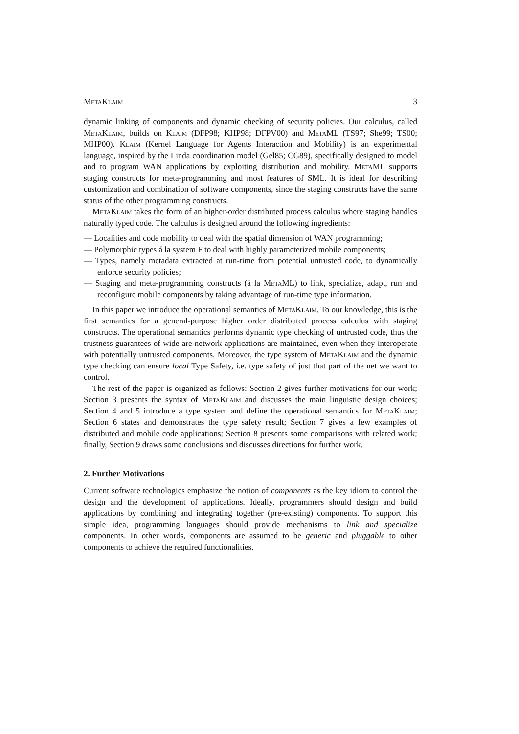MetaKlaim 3
dynamic linking of components and dynamic checking of security policies. Our calculus, called MetaKlaim, builds on Klaim (DFP98; KHP98; DFPV00) and Meta ML (TS97; She99; TS00; MHP00). Klaim (Kernel Language for Agents Interaction and Mobility) is an experimental language, inspired by the Linda coordination model (Gel85; CG89), specifically designed to model and to program WAN applications by exploiting distribution and mobility. Meta ML supports staging constructs for meta-programming and most features of SML. It is ideal for describing customization and combination of software components, since the staging constructs have the same status of the other programming constructs.
MetaKlaim takes the form of an higher-order distributed process calculus where staging handles naturally typed code. The calculus is designed around the following ingredients:
— Localities and code mobility to deal with the spatial dimension of WAN programming;
— Polymorphic types á la system F to deal with highly parameterized mobile components;
— Types, namely metadata extracted at run-time from potential untrusted code, to dynamically enforce security policies;
— Staging and meta-programming constructs (á la Meta ML) to link, specialize, adapt, run and reconfigure mobile components by taking advantage of run-time type information.
In this paper we introduce the operational semantics of MetaKlaim. To our knowledge, this is the first semantics for a general-purpose higher order distributed process calculus with staging constructs. The operational semantics performs dynamic type checking of untrusted code, thus the trustness guarantees of wide are network applications are maintained, even when they interoperate with potentially untrusted components. Moreover, the type system of MetaKlaim and the dynamic type checking can ensure local Type Safety, i.e. type safety of just that part of the net we want to control.
The rest of the paper is organized as follows: Section 2 gives further motivations for our work; Section 3 presents the syntax of MetaKlaim and discusses the main linguistic design choices; Section 4 and 5 introduce a type system and define the operational semantics for MetaKlaim; Section 6 states and demonstrates the type safety result; Section 7 gives a few examples of distributed and mobile code applications; Section 8 presents some comparisons with related work; finally, Section 9 draws some conclusions and discusses directions for further work.
2. Further Motivations
Current software technologies emphasize the notion of components as the key idiom to control the design and the development of applications. Ideally, programmers should design and build applications by combining and integrating together (pre-existing) components. To support this simple idea, programming languages should provide mechanisms to link and specialize components. In other words, components are assumed to be generic and pluggable to other components to achieve the required functionalities.